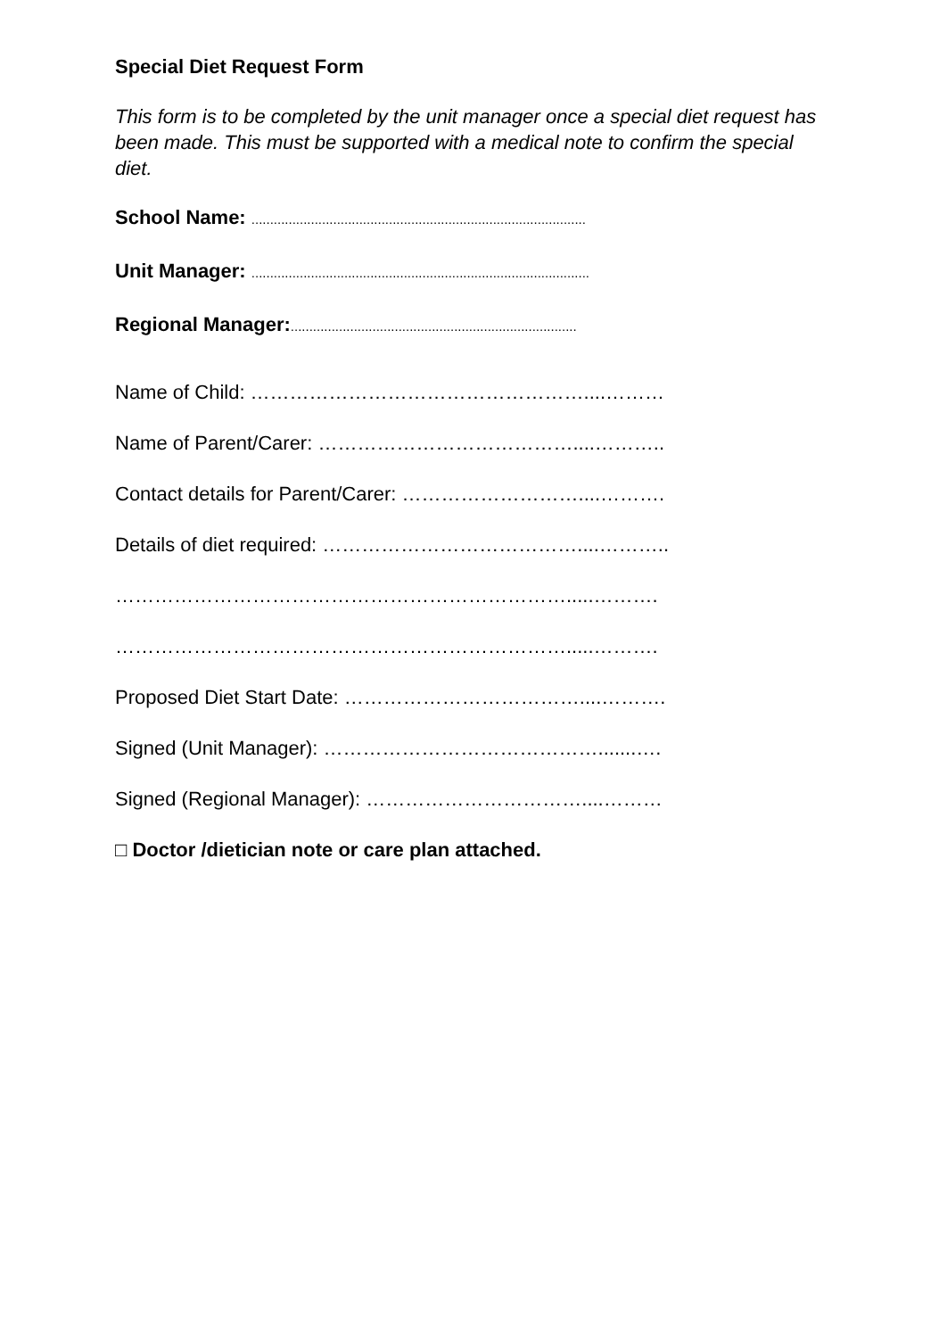Special Diet Request Form
This form is to be completed by the unit manager once a special diet request has been made. This must be supported with a medical note to confirm the special diet.
School Name: ..........................................................................................
Unit Manager: ...........................................................................................
Regional Manager:.............................................................................
Name of Child: ……………………………………………....………
Name of Parent/Carer: …………………………………....………..
Contact details for Parent/Carer: ………………………....……….
Details of diet required: …………………………………....………..
…………………………………………………………….....……….
…………………………………………………………….....……….
Proposed Diet Start Date: ………………………………....……….
Signed (Unit Manager): …………………………………….......….
Signed (Regional Manager): ……………………………....………
□ Doctor /dietician note or care plan attached.